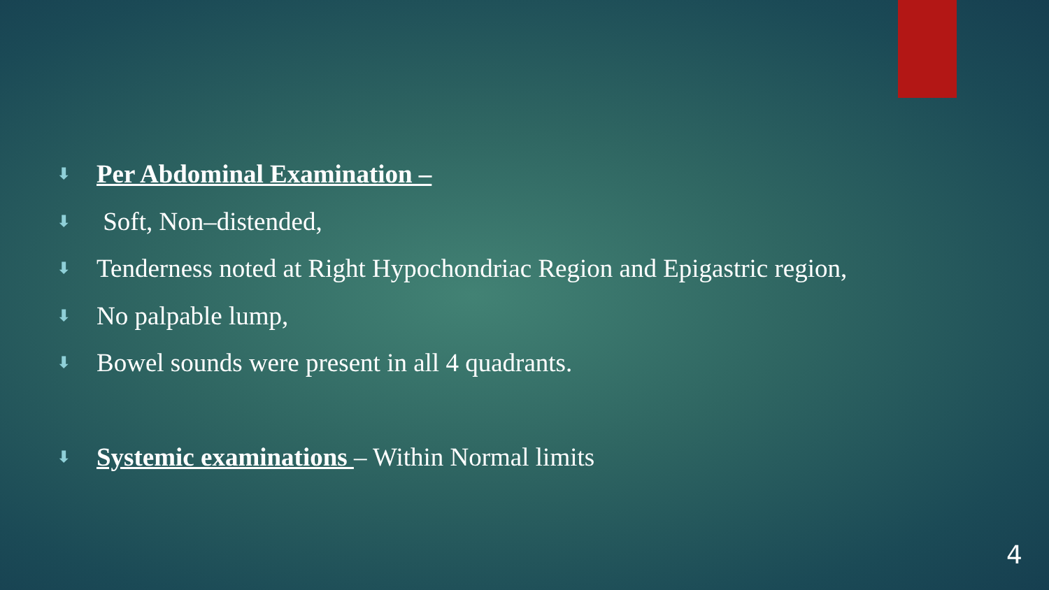⬇ Per Abdominal Examination –
⬇ Soft, Non–distended,
⬇ Tenderness noted at Right Hypochondriac Region and Epigastric region,
⬇ No palpable lump,
⬇ Bowel sounds were present in all 4 quadrants.
⬇ Systemic examinations – Within Normal limits
4